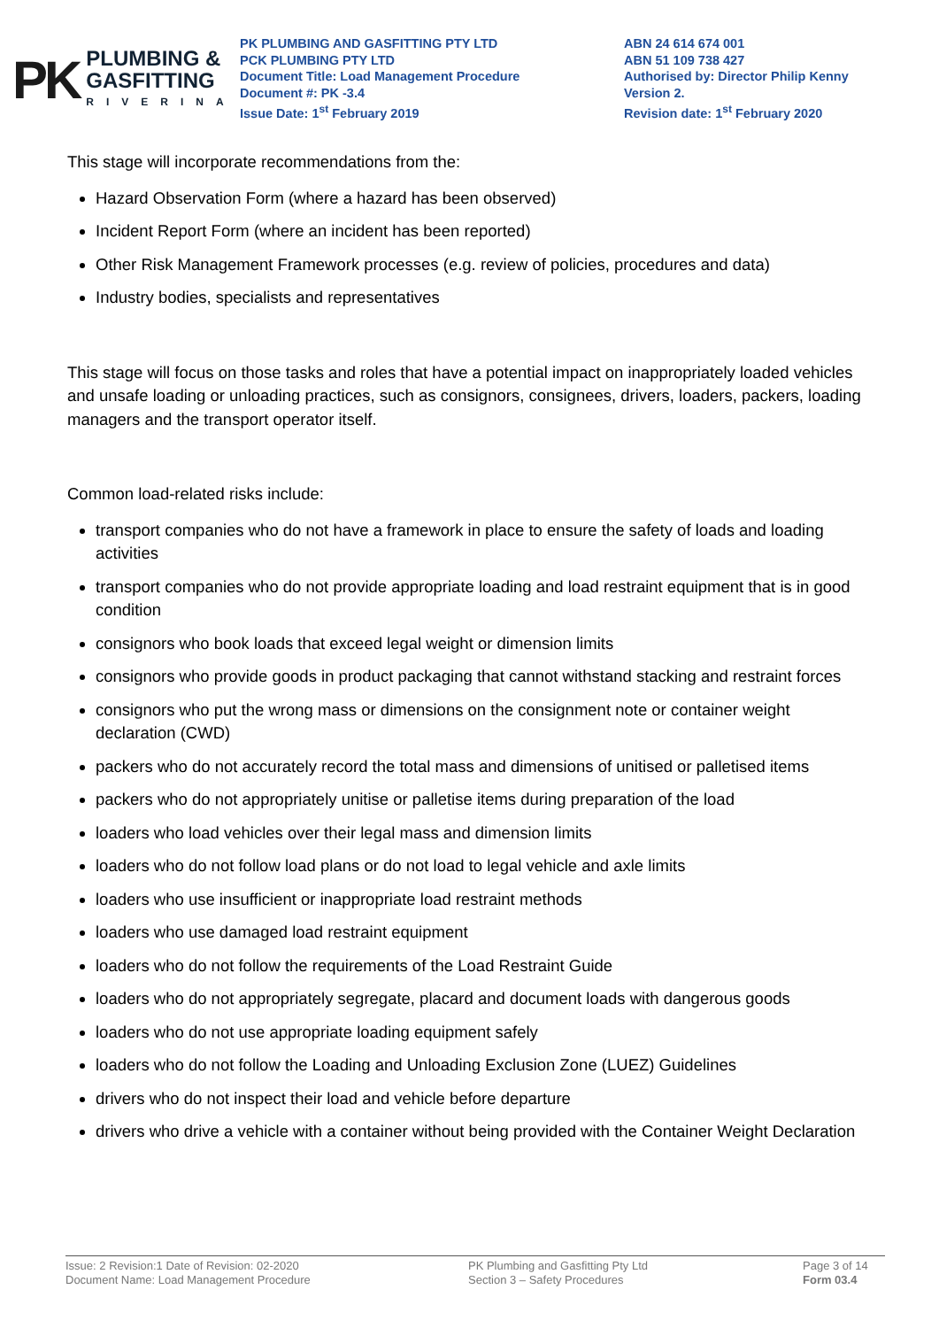PK
PLUMBING &
GASFITTING
RIVERINA
PK PLUMBING AND GASFITTING PTY LTD
PCK PLUMBING PTY LTD
Document Title: Load Management Procedure
Document #: PK -3.4
Issue Date: 1<sup>st</sup> February 2019
ABN 24 614 674 001
ABN 51 109 738 427
Authorised by: Director Philip Kenny
Version 2.
Revision date: 1<sup>st</sup> February 2020
This stage will incorporate recommendations from the:
Hazard Observation Form (where a hazard has been observed)
Incident Report Form (where an incident has been reported)
Other Risk Management Framework processes (e.g. review of policies, procedures and data)
Industry bodies, specialists and representatives
This stage will focus on those tasks and roles that have a potential impact on inappropriately loaded vehicles and unsafe loading or unloading practices, such as consignors, consignees, drivers, loaders, packers, loading managers and the transport operator itself.
Common load-related risks include:
transport companies who do not have a framework in place to ensure the safety of loads and loading activities
transport companies who do not provide appropriate loading and load restraint equipment that is in good condition
consignors who book loads that exceed legal weight or dimension limits
consignors who provide goods in product packaging that cannot withstand stacking and restraint forces
consignors who put the wrong mass or dimensions on the consignment note or container weight declaration (CWD)
packers who do not accurately record the total mass and dimensions of unitised or palletised items
packers who do not appropriately unitise or palletise items during preparation of the load
loaders who load vehicles over their legal mass and dimension limits
loaders who do not follow load plans or do not load to legal vehicle and axle limits
loaders who use insufficient or inappropriate load restraint methods
loaders who use damaged load restraint equipment
loaders who do not follow the requirements of the Load Restraint Guide
loaders who do not appropriately segregate, placard and document loads with dangerous goods
loaders who do not use appropriate loading equipment safely
loaders who do not follow the Loading and Unloading Exclusion Zone (LUEZ) Guidelines
drivers who do not inspect their load and vehicle before departure
drivers who drive a vehicle with a container without being provided with the Container Weight Declaration
Issue: 2 Revision:1 Date of Revision: 02-2020
Document Name: Load Management Procedure
PK Plumbing and Gasfitting Pty Ltd
Section 3 – Safety Procedures
Page 3 of 14
Form 03.4